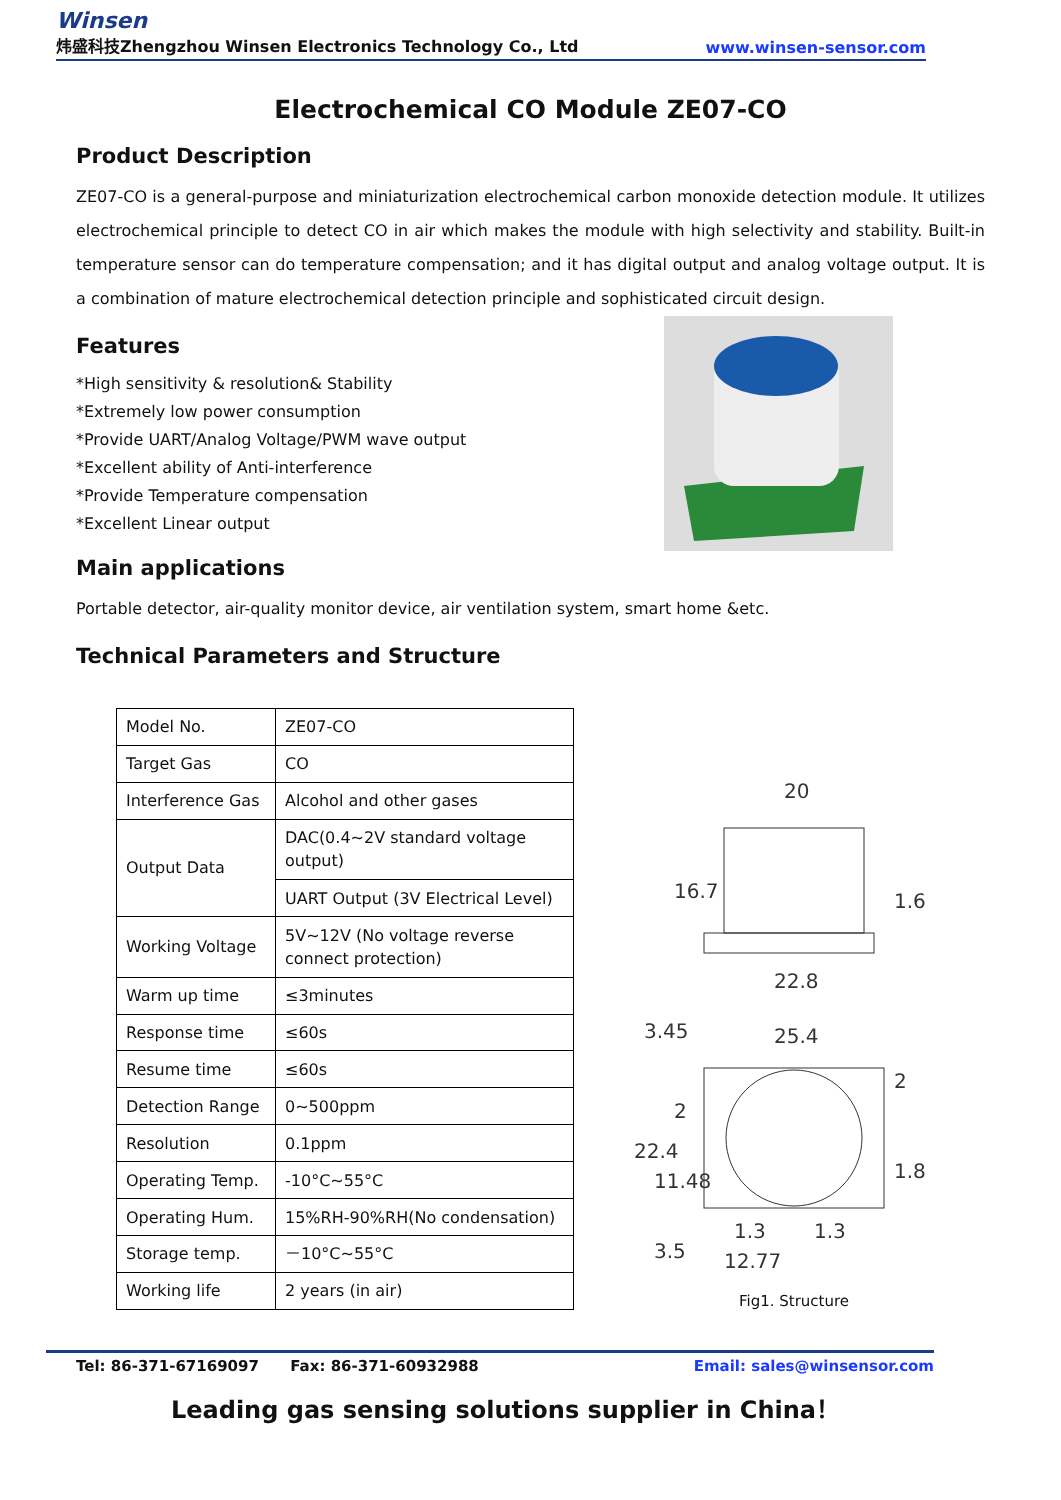Winsen
炜盛科技Zhengzhou Winsen Electronics Technology Co., Ltd
www.winsen-sensor.com
Electrochemical CO Module ZE07-CO
Product Description
ZE07-CO is a general-purpose and miniaturization electrochemical carbon monoxide detection module. It utilizes electrochemical principle to detect CO in air which makes the module with high selectivity and stability. Built-in temperature sensor can do temperature compensation; and it has digital output and analog voltage output. It is a combination of mature electrochemical detection principle and sophisticated circuit design.
Features
*High sensitivity & resolution& Stability
*Extremely low power consumption
*Provide UART/Analog Voltage/PWM wave output
*Excellent ability of Anti-interference
*Provide Temperature compensation
*Excellent Linear output
Main applications
Portable detector, air-quality monitor device, air ventilation system, smart home &etc.
Technical Parameters and Structure
| Model No. | ZE07-CO |
| Target Gas | CO |
| Interference Gas | Alcohol and other gases |
| Output Data | DAC(0.4~2V standard voltage output) |
| | UART Output (3V Electrical Level) |
| Working Voltage | 5V~12V (No voltage reverse connect protection) |
| Warm up time | ≤3minutes |
| Response time | ≤60s |
| Resume time | ≤60s |
| Detection Range | 0~500ppm |
| Resolution | 0.1ppm |
| Operating Temp. | -10°C~55°C |
| Operating Hum. | 15%RH-90%RH(No condensation) |
| Storage temp. | －10°C~55°C |
| Working life | 2 years (in air) |
20
16.7
1.6
22.8
3.45
25.4
2
22.4
11.48
2
1.8
1.3
1.3
12.77
3.5
Fig1. Structure
Tel: 86-371-67169097 Fax: 86-371-60932988 Email: sales@winsensor.com
Leading gas sensing solutions supplier in China！